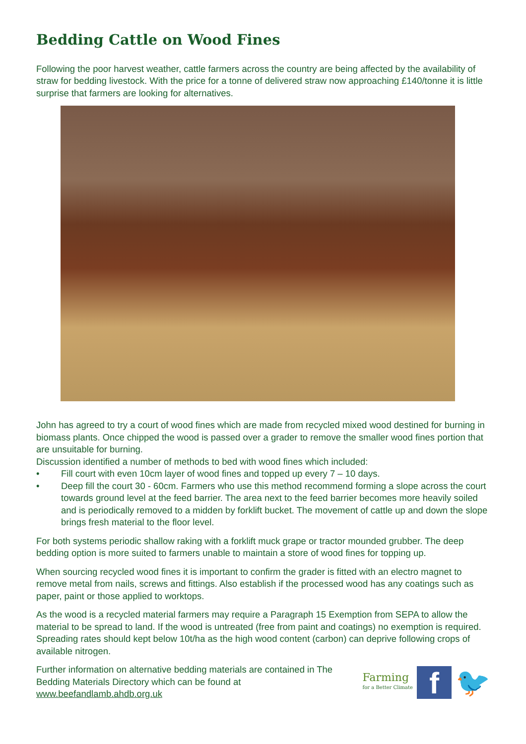Bedding Cattle on Wood Fines
Following the poor harvest weather, cattle farmers across the country are being affected by the availability of straw for bedding livestock. With the price for a tonne of delivered straw now approaching £140/tonne it is little surprise that farmers are looking for alternatives.
John has agreed to try a court of wood fines which are made from recycled mixed wood destined for burning in biomass plants. Once chipped the wood is passed over a grader to remove the smaller wood fines portion that are unsuitable for burning.
Discussion identified a number of methods to bed with wood fines which included:
• Fill court with even 10cm layer of wood fines and topped up every 7 – 10 days.
• Deep fill the court 30 - 60cm. Farmers who use this method recommend forming a slope across the court towards ground level at the feed barrier. The area next to the feed barrier becomes more heavily soiled and is periodically removed to a midden by forklift bucket. The movement of cattle up and down the slope brings fresh material to the floor level.
For both systems periodic shallow raking with a forklift muck grape or tractor mounded grubber. The deep bedding option is more suited to farmers unable to maintain a store of wood fines for topping up.
When sourcing recycled wood fines it is important to confirm the grader is fitted with an electro magnet to remove metal from nails, screws and fittings. Also establish if the processed wood has any coatings such as paper, paint or those applied to worktops.
As the wood is a recycled material farmers may require a Paragraph 15 Exemption from SEPA to allow the material to be spread to land. If the wood is untreated (free from paint and coatings) no exemption is required. Spreading rates should kept below 10t/ha as the high wood content (carbon) can deprive following crops of available nitrogen.
Further information on alternative bedding materials are contained in The
Bedding Materials Directory which can be found at
www.beefandlamb.ahdb.org.uk
Farming
for a Better Climate
f
🐦